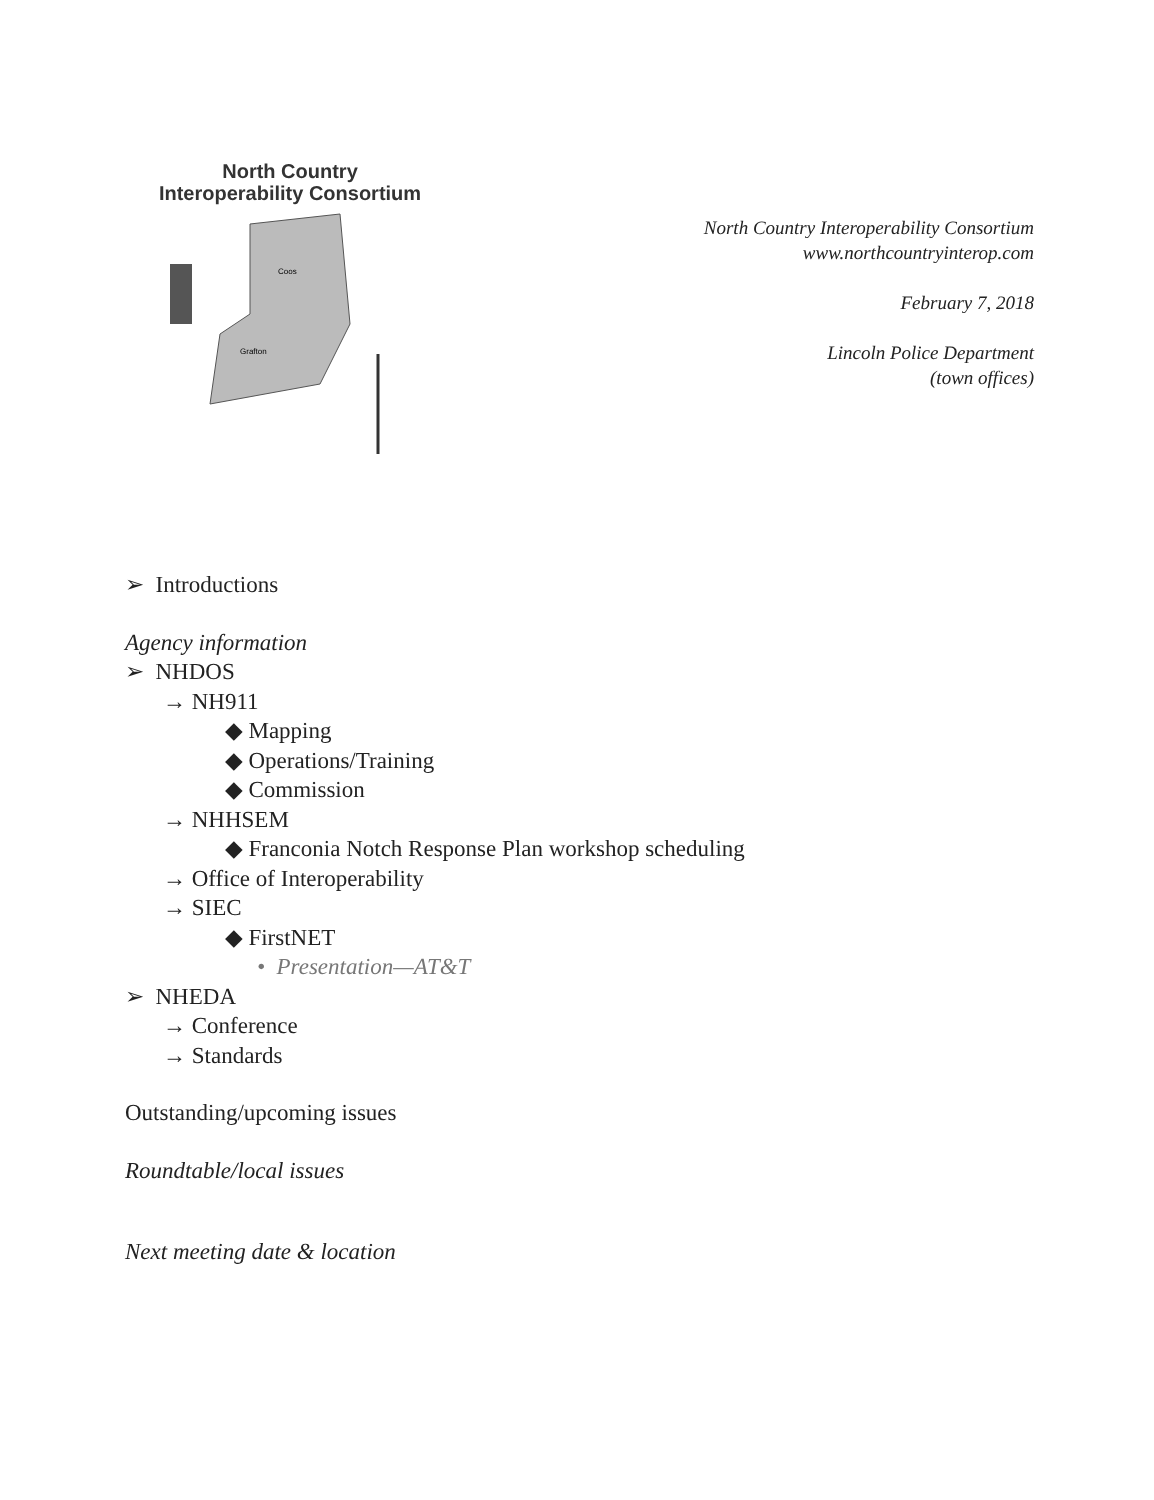North Country
Interoperability Consortium
Coos
Grafton
North Country Interoperability Consortium
www.northcountryinterop.com
February 7, 2018
Lincoln Police Department
(town offices)
➢ Introductions
Agency information
➢ NHDOS
→ NH911
◆ Mapping
◆ Operations/Training
◆ Commission
→ NHHSEM
◆ Franconia Notch Response Plan workshop scheduling
→ Office of Interoperability
→ SIEC
◆ FirstNET
• Presentation—AT&T
➢ NHEDA
→ Conference
→ Standards
Outstanding/upcoming issues
Roundtable/local issues
Next meeting date & location